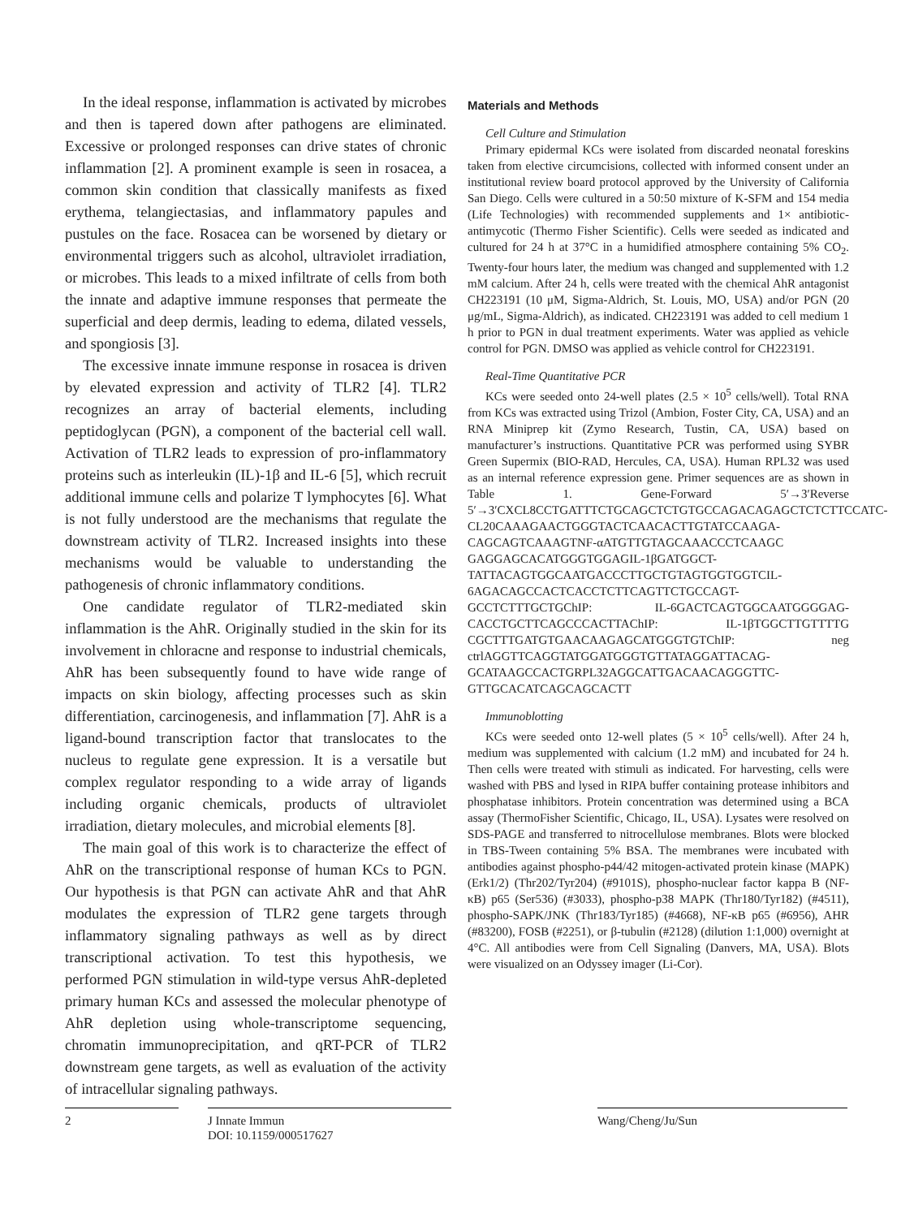In the ideal response, inflammation is activated by microbes and then is tapered down after pathogens are eliminated. Excessive or prolonged responses can drive states of chronic inflammation [2]. A prominent example is seen in rosacea, a common skin condition that classically manifests as fixed erythema, telangiectasias, and inflammatory papules and pustules on the face. Rosacea can be worsened by dietary or environmental triggers such as alcohol, ultraviolet irradiation, or microbes. This leads to a mixed infiltrate of cells from both the innate and adaptive immune responses that permeate the superficial and deep dermis, leading to edema, dilated vessels, and spongiosis [3].
The excessive innate immune response in rosacea is driven by elevated expression and activity of TLR2 [4]. TLR2 recognizes an array of bacterial elements, including peptidoglycan (PGN), a component of the bacterial cell wall. Activation of TLR2 leads to expression of pro-inflammatory proteins such as interleukin (IL)-1β and IL-6 [5], which recruit additional immune cells and polarize T lymphocytes [6]. What is not fully understood are the mechanisms that regulate the downstream activity of TLR2. Increased insights into these mechanisms would be valuable to understanding the pathogenesis of chronic inflammatory conditions.
One candidate regulator of TLR2-mediated skin inflammation is the AhR. Originally studied in the skin for its involvement in chloracne and response to industrial chemicals, AhR has been subsequently found to have wide range of impacts on skin biology, affecting processes such as skin differentiation, carcinogenesis, and inflammation [7]. AhR is a ligand-bound transcription factor that translocates to the nucleus to regulate gene expression. It is a versatile but complex regulator responding to a wide array of ligands including organic chemicals, products of ultraviolet irradiation, dietary molecules, and microbial elements [8].
The main goal of this work is to characterize the effect of AhR on the transcriptional response of human KCs to PGN. Our hypothesis is that PGN can activate AhR and that AhR modulates the expression of TLR2 gene targets through inflammatory signaling pathways as well as by direct transcriptional activation. To test this hypothesis, we performed PGN stimulation in wild-type versus AhR-depleted primary human KCs and assessed the molecular phenotype of AhR depletion using whole-transcriptome sequencing, chromatin immunoprecipitation, and qRT-PCR of TLR2 downstream gene targets, as well as evaluation of the activity of intracellular signaling pathways.
Materials and Methods
Cell Culture and Stimulation
Primary epidermal KCs were isolated from discarded neonatal foreskins taken from elective circumcisions, collected with informed consent under an institutional review board protocol approved by the University of California San Diego. Cells were cultured in a 50:50 mixture of K-SFM and 154 media (Life Technologies) with recommended supplements and 1× antibiotic-antimycotic (Thermo Fisher Scientific). Cells were seeded as indicated and cultured for 24 h at 37°C in a humidified atmosphere containing 5% CO<sub>2</sub>. Twenty-four hours later, the medium was changed and supplemented with 1.2 mM calcium. After 24 h, cells were treated with the chemical AhR antagonist CH223191 (10 μM, Sigma-Aldrich, St. Louis, MO, USA) and/or PGN (20 μg/mL, Sigma-Aldrich), as indicated. CH223191 was added to cell medium 1 h prior to PGN in dual treatment experiments. Water was applied as vehicle control for PGN. DMSO was applied as vehicle control for CH223191.
Real-Time Quantitative PCR
KCs were seeded onto 24-well plates (2.5 × 10<sup>5</sup> cells/well). Total RNA from KCs was extracted using Trizol (Ambion, Foster City, CA, USA) and an RNA Miniprep kit (Zymo Research, Tustin, CA, USA) based on manufacturer’s instructions. Quantitative PCR was performed using SYBR Green Supermix (BIO-RAD, Hercules, CA, USA). Human RPL32 was used as an internal reference expression gene. Primer sequences are as shown in Table 1. Gene-Forward 5′→3′Reverse 5′→3′CXCL8CCTGATTTCTGCAGCTCTGTGCCAGACAGAGCTCTCTTCCATC-CL20CAAAGAACTGGGTACTCAACACTTGTATCCAAGA-CAGCAGTCAAAGTNF-αATGTTGTAGCAAACCCTCAAGC GAGGAGCACATGGGTGGAGIL-1βGATGGCT-TATTACAGTGGCAATGACCCTTGCTGTAGTGGTGGTCIL-6AGACAGCCACTCACCTCTTCAGTTCTGCCAGT-GCCTCTTTGCTGChIP: IL-6GACTCAGTGGCAATGGGGAG-CACCTGCTTCAGCCCACTTAChIP: IL-1βTGGCTTGTTTTG CGCTTTGATGTGAACAAGAGCATGGGTGTChIP: neg ctrlAGGTTCAGGTATGGATGGGTGTTATAGGATTACAG-GCATAAGCCACTGRPL32AGGCATTGACAACAGGGTTC-GTTGCACATCAGCAGCACTT
Immunoblotting
KCs were seeded onto 12-well plates (5 × 10<sup>5</sup> cells/well). After 24 h, medium was supplemented with calcium (1.2 mM) and incubated for 24 h. Then cells were treated with stimuli as indicated. For harvesting, cells were washed with PBS and lysed in RIPA buffer containing protease inhibitors and phosphatase inhibitors. Protein concentration was determined using a BCA assay (ThermoFisher Scientific, Chicago, IL, USA). Lysates were resolved on SDS-PAGE and transferred to nitrocellulose membranes. Blots were blocked in TBS-Tween containing 5% BSA. The membranes were incubated with antibodies against phospho-p44/42 mitogen-activated protein kinase (MAPK) (Erk1/2) (Thr202/Tyr204) (#9101S), phospho-nuclear factor kappa B (NF-κB) p65 (Ser536) (#3033), phospho-p38 MAPK (Thr180/Tyr182) (#4511), phospho-SAPK/JNK (Thr183/Tyr185) (#4668), NF-κB p65 (#6956), AHR (#83200), FOSB (#2251), or β-tubulin (#2128) (dilution 1:1,000) overnight at 4°C. All antibodies were from Cell Signaling (Danvers, MA, USA). Blots were visualized on an Odyssey imager (Li-Cor).
2 J Innate Immun
DOI: 10.1159/000517627
Wang/Cheng/Ju/Sun